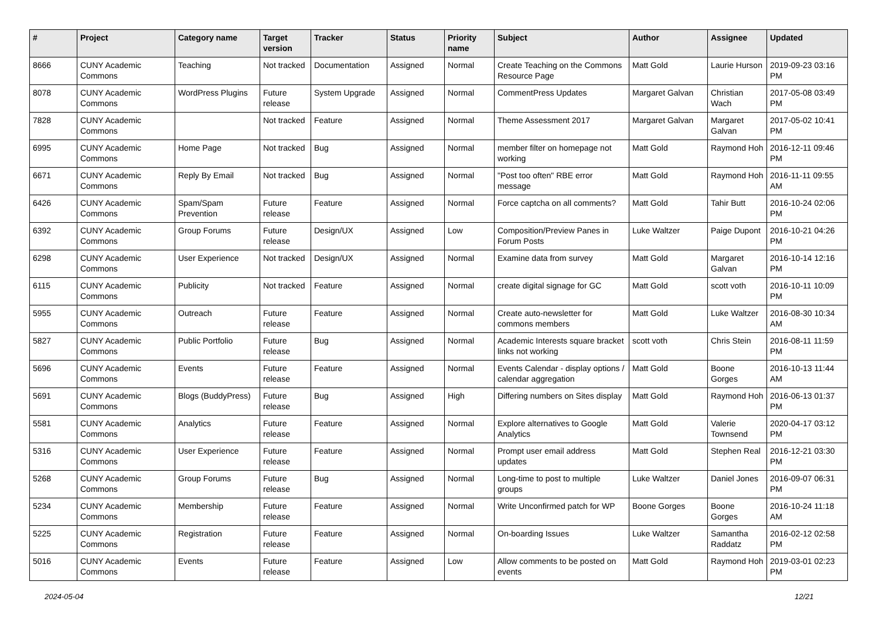| # | Project | Category name | Target version | Tracker | Status | Priority name | Subject | Author | Assignee | Updated |
| --- | --- | --- | --- | --- | --- | --- | --- | --- | --- | --- |
| 8666 | CUNY Academic Commons | Teaching | Not tracked | Documentation | Assigned | Normal | Create Teaching on the Commons Resource Page | Matt Gold | Laurie Hurson | 2019-09-23 03:16 PM |
| 8078 | CUNY Academic Commons | WordPress Plugins | Future release | System Upgrade | Assigned | Normal | CommentPress Updates | Margaret Galvan | Christian Wach | 2017-05-08 03:49 PM |
| 7828 | CUNY Academic Commons | | Not tracked | Feature | Assigned | Normal | Theme Assessment 2017 | Margaret Galvan | Margaret Galvan | 2017-05-02 10:41 PM |
| 6995 | CUNY Academic Commons | Home Page | Not tracked | Bug | Assigned | Normal | member filter on homepage not working | Matt Gold | Raymond Hoh | 2016-12-11 09:46 PM |
| 6671 | CUNY Academic Commons | Reply By Email | Not tracked | Bug | Assigned | Normal | "Post too often" RBE error message | Matt Gold | Raymond Hoh | 2016-11-11 09:55 AM |
| 6426 | CUNY Academic Commons | Spam/Spam Prevention | Future release | Feature | Assigned | Normal | Force captcha on all comments? | Matt Gold | Tahir Butt | 2016-10-24 02:06 PM |
| 6392 | CUNY Academic Commons | Group Forums | Future release | Design/UX | Assigned | Low | Composition/Preview Panes in Forum Posts | Luke Waltzer | Paige Dupont | 2016-10-21 04:26 PM |
| 6298 | CUNY Academic Commons | User Experience | Not tracked | Design/UX | Assigned | Normal | Examine data from survey | Matt Gold | Margaret Galvan | 2016-10-14 12:16 PM |
| 6115 | CUNY Academic Commons | Publicity | Not tracked | Feature | Assigned | Normal | create digital signage for GC | Matt Gold | scott voth | 2016-10-11 10:09 PM |
| 5955 | CUNY Academic Commons | Outreach | Future release | Feature | Assigned | Normal | Create auto-newsletter for commons members | Matt Gold | Luke Waltzer | 2016-08-30 10:34 AM |
| 5827 | CUNY Academic Commons | Public Portfolio | Future release | Bug | Assigned | Normal | Academic Interests square bracket links not working | scott voth | Chris Stein | 2016-08-11 11:59 PM |
| 5696 | CUNY Academic Commons | Events | Future release | Feature | Assigned | Normal | Events Calendar - display options / calendar aggregation | Matt Gold | Boone Gorges | 2016-10-13 11:44 AM |
| 5691 | CUNY Academic Commons | Blogs (BuddyPress) | Future release | Bug | Assigned | High | Differing numbers on Sites display | Matt Gold | Raymond Hoh | 2016-06-13 01:37 PM |
| 5581 | CUNY Academic Commons | Analytics | Future release | Feature | Assigned | Normal | Explore alternatives to Google Analytics | Matt Gold | Valerie Townsend | 2020-04-17 03:12 PM |
| 5316 | CUNY Academic Commons | User Experience | Future release | Feature | Assigned | Normal | Prompt user email address updates | Matt Gold | Stephen Real | 2016-12-21 03:30 PM |
| 5268 | CUNY Academic Commons | Group Forums | Future release | Bug | Assigned | Normal | Long-time to post to multiple groups | Luke Waltzer | Daniel Jones | 2016-09-07 06:31 PM |
| 5234 | CUNY Academic Commons | Membership | Future release | Feature | Assigned | Normal | Write Unconfirmed patch for WP | Boone Gorges | Boone Gorges | 2016-10-24 11:18 AM |
| 5225 | CUNY Academic Commons | Registration | Future release | Feature | Assigned | Normal | On-boarding Issues | Luke Waltzer | Samantha Raddatz | 2016-02-12 02:58 PM |
| 5016 | CUNY Academic Commons | Events | Future release | Feature | Assigned | Low | Allow comments to be posted on events | Matt Gold | Raymond Hoh | 2019-03-01 02:23 PM |
2024-05-04 12/21